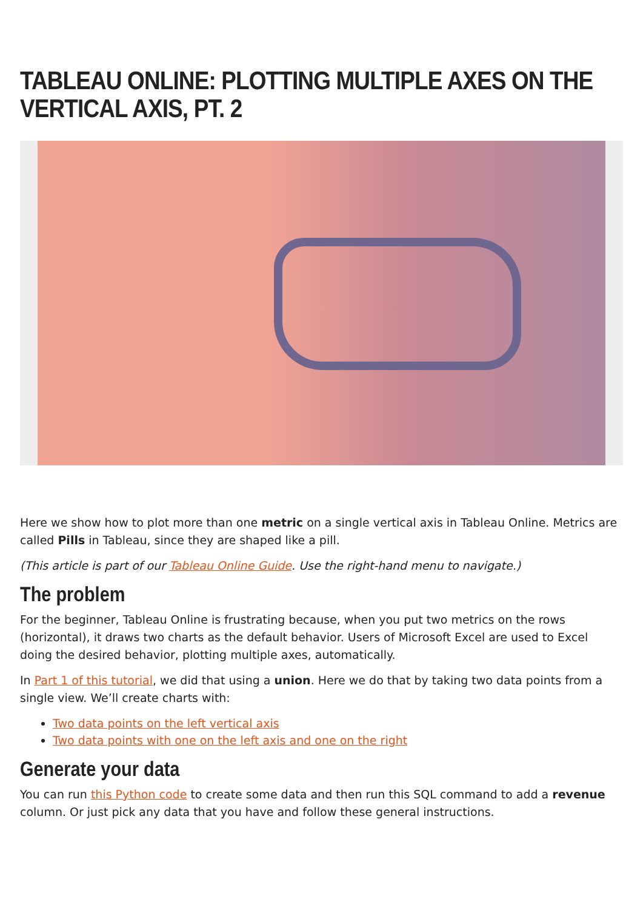TABLEAU ONLINE: PLOTTING MULTIPLE AXES ON THE VERTICAL AXIS, PT. 2
Here we show how to plot more than one metric on a single vertical axis in Tableau Online. Metrics are called Pills in Tableau, since they are shaped like a pill.
(This article is part of our Tableau Online Guide. Use the right-hand menu to navigate.)
The problem
For the beginner, Tableau Online is frustrating because, when you put two metrics on the rows (horizontal), it draws two charts as the default behavior. Users of Microsoft Excel are used to Excel doing the desired behavior, plotting multiple axes, automatically.
In Part 1 of this tutorial, we did that using a union. Here we do that by taking two data points from a single view. We’ll create charts with:
Two data points on the left vertical axis
Two data points with one on the left axis and one on the right
Generate your data
You can run this Python code to create some data and then run this SQL command to add a revenue column. Or just pick any data that you have and follow these general instructions.